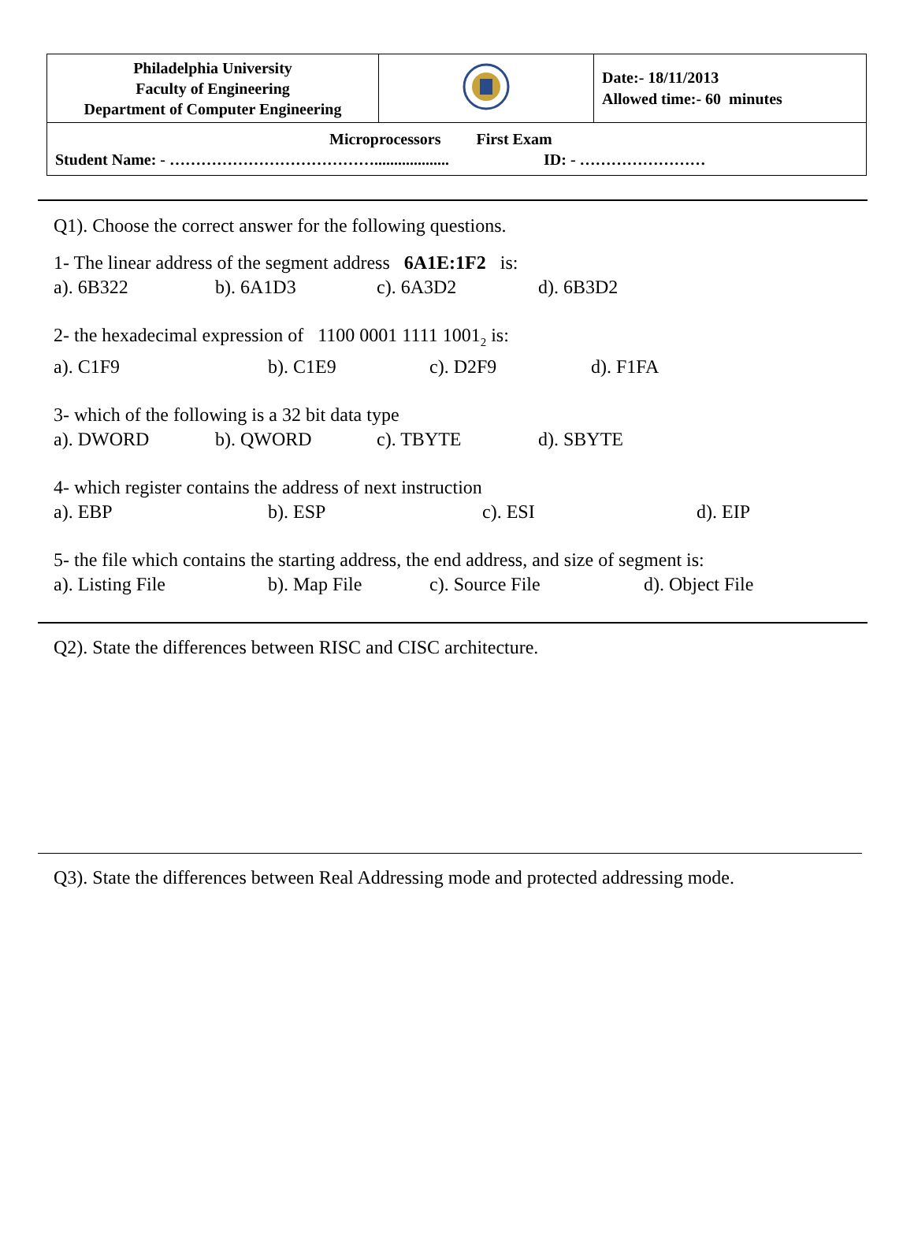| Philadelphia University Faculty of Engineering Department of Computer Engineering | | Date:- 18/11/2013 Allowed time:- 60 minutes |
| Microprocessors First Exam Student Name: - …………………………………................... ID: - …………………… | | |
Q1). Choose the correct answer for the following questions.
1- The linear address of the segment address 6A1E:1F2 is:
a). 6B322 b). 6A1D3 c). 6A3D2 d). 6B3D2
2- the hexadecimal expression of 1100 0001 1111 1001<sub>2</sub> is:
a). C1F9 b). C1E9 c). D2F9 d). F1FA
3- which of the following is a 32 bit data type
a). DWORD b). QWORD c). TBYTE d). SBYTE
4- which register contains the address of next instruction
a). EBP b). ESP c). ESI d). EIP
5- the file which contains the starting address, the end address, and size of segment is:
a). Listing File b). Map File c). Source File d). Object File
Q2). State the differences between RISC and CISC architecture.
Q3). State the differences between Real Addressing mode and protected addressing mode.